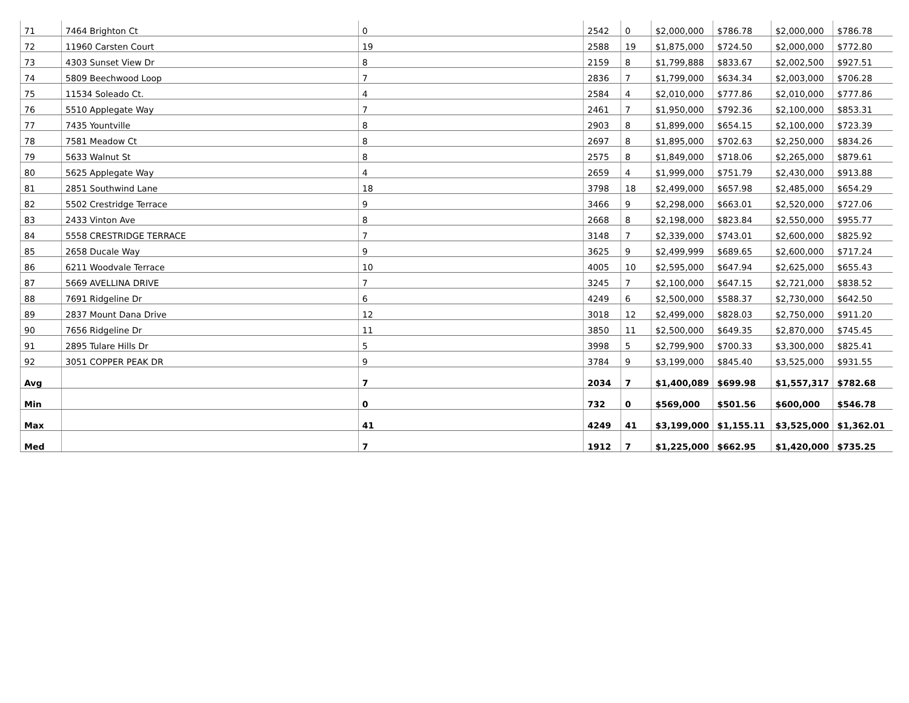| 71 | 7464 Brighton Ct | 0 | 2542 | 0 | $2,000,000 | $786.78 | $2,000,000 | $786.78 |
| 72 | 11960 Carsten Court | 19 | 2588 | 19 | $1,875,000 | $724.50 | $2,000,000 | $772.80 |
| 73 | 4303 Sunset View Dr | 8 | 2159 | 8 | $1,799,888 | $833.67 | $2,002,500 | $927.51 |
| 74 | 5809 Beechwood Loop | 7 | 2836 | 7 | $1,799,000 | $634.34 | $2,003,000 | $706.28 |
| 75 | 11534 Soleado Ct. | 4 | 2584 | 4 | $2,010,000 | $777.86 | $2,010,000 | $777.86 |
| 76 | 5510 Applegate Way | 7 | 2461 | 7 | $1,950,000 | $792.36 | $2,100,000 | $853.31 |
| 77 | 7435 Yountville | 8 | 2903 | 8 | $1,899,000 | $654.15 | $2,100,000 | $723.39 |
| 78 | 7581 Meadow Ct | 8 | 2697 | 8 | $1,895,000 | $702.63 | $2,250,000 | $834.26 |
| 79 | 5633 Walnut St | 8 | 2575 | 8 | $1,849,000 | $718.06 | $2,265,000 | $879.61 |
| 80 | 5625 Applegate Way | 4 | 2659 | 4 | $1,999,000 | $751.79 | $2,430,000 | $913.88 |
| 81 | 2851 Southwind Lane | 18 | 3798 | 18 | $2,499,000 | $657.98 | $2,485,000 | $654.29 |
| 82 | 5502 Crestridge Terrace | 9 | 3466 | 9 | $2,298,000 | $663.01 | $2,520,000 | $727.06 |
| 83 | 2433 Vinton Ave | 8 | 2668 | 8 | $2,198,000 | $823.84 | $2,550,000 | $955.77 |
| 84 | 5558 CRESTRIDGE TERRACE | 7 | 3148 | 7 | $2,339,000 | $743.01 | $2,600,000 | $825.92 |
| 85 | 2658 Ducale Way | 9 | 3625 | 9 | $2,499,999 | $689.65 | $2,600,000 | $717.24 |
| 86 | 6211 Woodvale Terrace | 10 | 4005 | 10 | $2,595,000 | $647.94 | $2,625,000 | $655.43 |
| 87 | 5669 AVELLINA DRIVE | 7 | 3245 | 7 | $2,100,000 | $647.15 | $2,721,000 | $838.52 |
| 88 | 7691 Ridgeline Dr | 6 | 4249 | 6 | $2,500,000 | $588.37 | $2,730,000 | $642.50 |
| 89 | 2837 Mount Dana Drive | 12 | 3018 | 12 | $2,499,000 | $828.03 | $2,750,000 | $911.20 |
| 90 | 7656 Ridgeline Dr | 11 | 3850 | 11 | $2,500,000 | $649.35 | $2,870,000 | $745.45 |
| 91 | 2895 Tulare Hills Dr | 5 | 3998 | 5 | $2,799,900 | $700.33 | $3,300,000 | $825.41 |
| 92 | 3051 COPPER PEAK DR | 9 | 3784 | 9 | $3,199,000 | $845.40 | $3,525,000 | $931.55 |
| Avg | | 7 | 2034 | 7 | $1,400,089 | $699.98 | $1,557,317 | $782.68 |
| Min | | 0 | 732 | 0 | $569,000 | $501.56 | $600,000 | $546.78 |
| Max | | 41 | 4249 | 41 | $3,199,000 | $1,155.11 | $3,525,000 | $1,362.01 |
| Med | | 7 | 1912 | 7 | $1,225,000 | $662.95 | $1,420,000 | $735.25 |